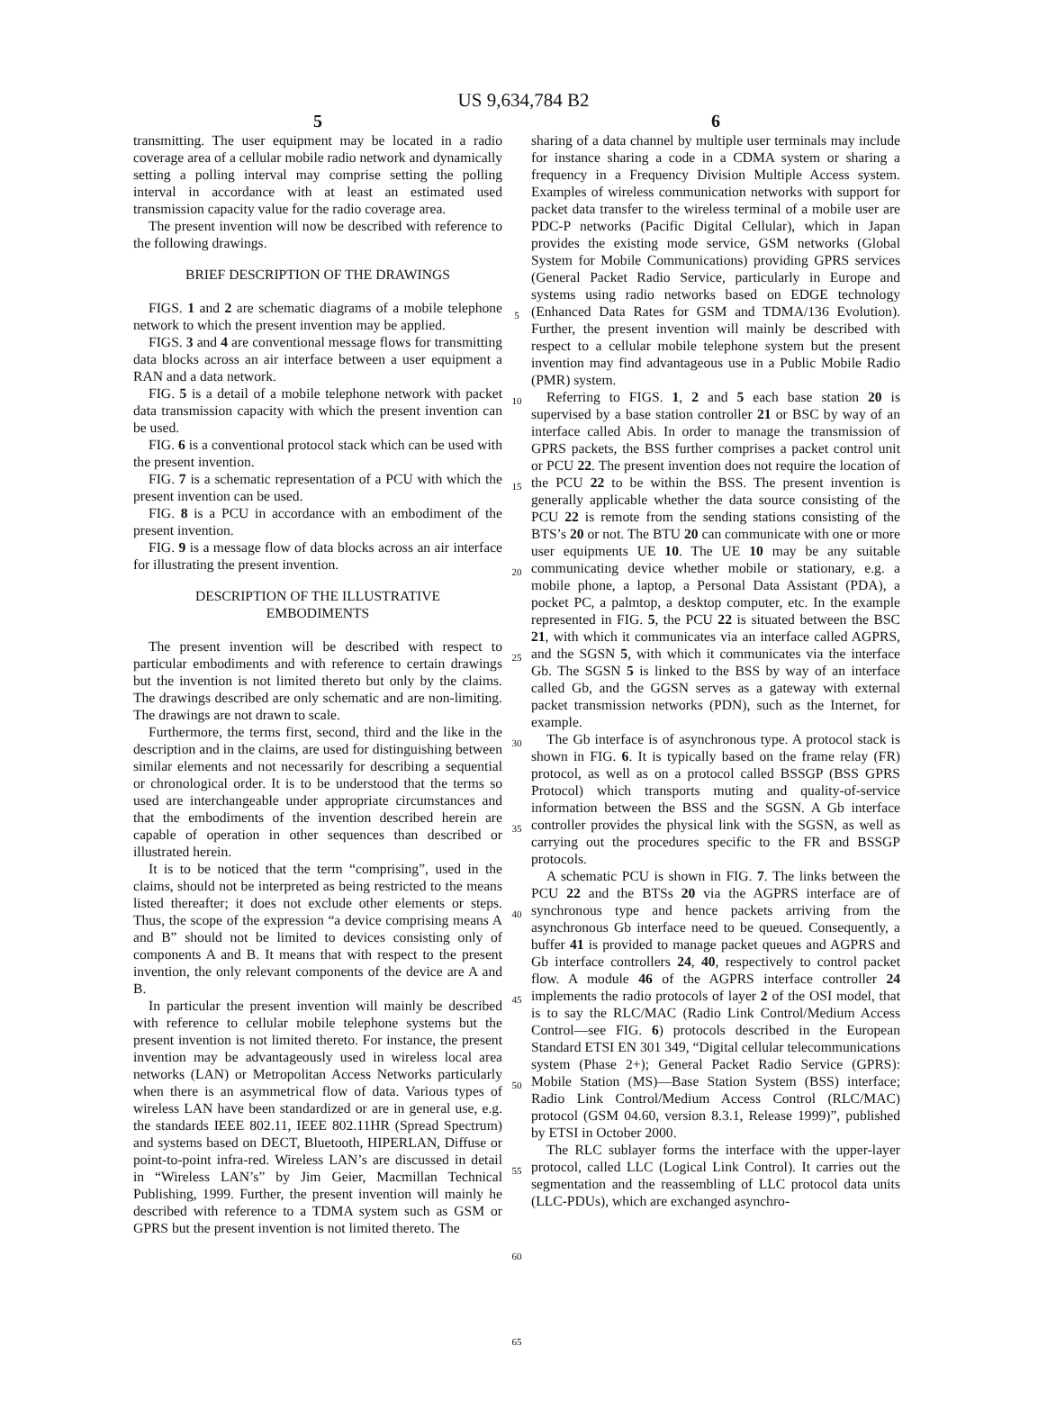US 9,634,784 B2
5
transmitting. The user equipment may be located in a radio coverage area of a cellular mobile radio network and dynamically setting a polling interval may comprise setting the polling interval in accordance with at least an estimated used transmission capacity value for the radio coverage area.
The present invention will now be described with reference to the following drawings.
BRIEF DESCRIPTION OF THE DRAWINGS
FIGS. 1 and 2 are schematic diagrams of a mobile telephone network to which the present invention may be applied.
FIGS. 3 and 4 are conventional message flows for transmitting data blocks across an air interface between a user equipment a RAN and a data network.
FIG. 5 is a detail of a mobile telephone network with packet data transmission capacity with which the present invention can be used.
FIG. 6 is a conventional protocol stack which can be used with the present invention.
FIG. 7 is a schematic representation of a PCU with which the present invention can be used.
FIG. 8 is a PCU in accordance with an embodiment of the present invention.
FIG. 9 is a message flow of data blocks across an air interface for illustrating the present invention.
DESCRIPTION OF THE ILLUSTRATIVE
EMBODIMENTS
The present invention will be described with respect to particular embodiments and with reference to certain drawings but the invention is not limited thereto but only by the claims. The drawings described are only schematic and are non-limiting. The drawings are not drawn to scale.
Furthermore, the terms first, second, third and the like in the description and in the claims, are used for distinguishing between similar elements and not necessarily for describing a sequential or chronological order. It is to be understood that the terms so used are interchangeable under appropriate circumstances and that the embodiments of the invention described herein are capable of operation in other sequences than described or illustrated herein.
It is to be noticed that the term “comprising”, used in the claims, should not be interpreted as being restricted to the means listed thereafter; it does not exclude other elements or steps. Thus, the scope of the expression “a device comprising means A and B” should not be limited to devices consisting only of components A and B. It means that with respect to the present invention, the only relevant components of the device are A and B.
In particular the present invention will mainly be described with reference to cellular mobile telephone systems but the present invention is not limited thereto. For instance, the present invention may be advantageously used in wireless local area networks (LAN) or Metropolitan Access Networks particularly when there is an asymmetrical flow of data. Various types of wireless LAN have been standardized or are in general use, e.g. the standards IEEE 802.11, IEEE 802.11HR (Spread Spectrum) and systems based on DECT, Bluetooth, HIPERLAN, Diffuse or point-to-point infra-red. Wireless LAN’s are discussed in detail in “Wireless LAN’s” by Jim Geier, Macmillan Technical Publishing, 1999. Further, the present invention will mainly he described with reference to a TDMA system such as GSM or GPRS but the present invention is not limited thereto. The
5
10
15
20
25
30
35
40
45
50
55
60
65
6
sharing of a data channel by multiple user terminals may include for instance sharing a code in a CDMA system or sharing a frequency in a Frequency Division Multiple Access system. Examples of wireless communication networks with support for packet data transfer to the wireless terminal of a mobile user are PDC-P networks (Pacific Digital Cellular), which in Japan provides the existing mode service, GSM networks (Global System for Mobile Communications) providing GPRS services (General Packet Radio Service, particularly in Europe and systems using radio networks based on EDGE technology (Enhanced Data Rates for GSM and TDMA/136 Evolution). Further, the present invention will mainly be described with respect to a cellular mobile telephone system but the present invention may find advantageous use in a Public Mobile Radio (PMR) system.
Referring to FIGS. 1, 2 and 5 each base station 20 is supervised by a base station controller 21 or BSC by way of an interface called Abis. In order to manage the transmission of GPRS packets, the BSS further comprises a packet control unit or PCU 22. The present invention does not require the location of the PCU 22 to be within the BSS. The present invention is generally applicable whether the data source consisting of the PCU 22 is remote from the sending stations consisting of the BTS’s 20 or not. The BTU 20 can communicate with one or more user equipments UE 10. The UE 10 may be any suitable communicating device whether mobile or stationary, e.g. a mobile phone, a laptop, a Personal Data Assistant (PDA), a pocket PC, a palmtop, a desktop computer, etc. In the example represented in FIG. 5, the PCU 22 is situated between the BSC 21, with which it communicates via an interface called AGPRS, and the SGSN 5, with which it communicates via the interface Gb. The SGSN 5 is linked to the BSS by way of an interface called Gb, and the GGSN serves as a gateway with external packet transmission networks (PDN), such as the Internet, for example.
The Gb interface is of asynchronous type. A protocol stack is shown in FIG. 6. It is typically based on the frame relay (FR) protocol, as well as on a protocol called BSSGP (BSS GPRS Protocol) which transports muting and quality-of-service information between the BSS and the SGSN. A Gb interface controller provides the physical link with the SGSN, as well as carrying out the procedures specific to the FR and BSSGP protocols.
A schematic PCU is shown in FIG. 7. The links between the PCU 22 and the BTSs 20 via the AGPRS interface are of synchronous type and hence packets arriving from the asynchronous Gb interface need to be queued. Consequently, a buffer 41 is provided to manage packet queues and AGPRS and Gb interface controllers 24, 40, respectively to control packet flow. A module 46 of the AGPRS interface controller 24 implements the radio protocols of layer 2 of the OSI model, that is to say the RLC/MAC (Radio Link Control/Medium Access Control—see FIG. 6) protocols described in the European Standard ETSI EN 301 349, “Digital cellular telecommunications system (Phase 2+); General Packet Radio Service (GPRS): Mobile Station (MS)—Base Station System (BSS) interface; Radio Link Control/Medium Access Control (RLC/MAC) protocol (GSM 04.60, version 8.3.1, Release 1999)”, published by ETSI in October 2000.
The RLC sublayer forms the interface with the upper-layer protocol, called LLC (Logical Link Control). It carries out the segmentation and the reassembling of LLC protocol data units (LLC-PDUs), which are exchanged asynchro-